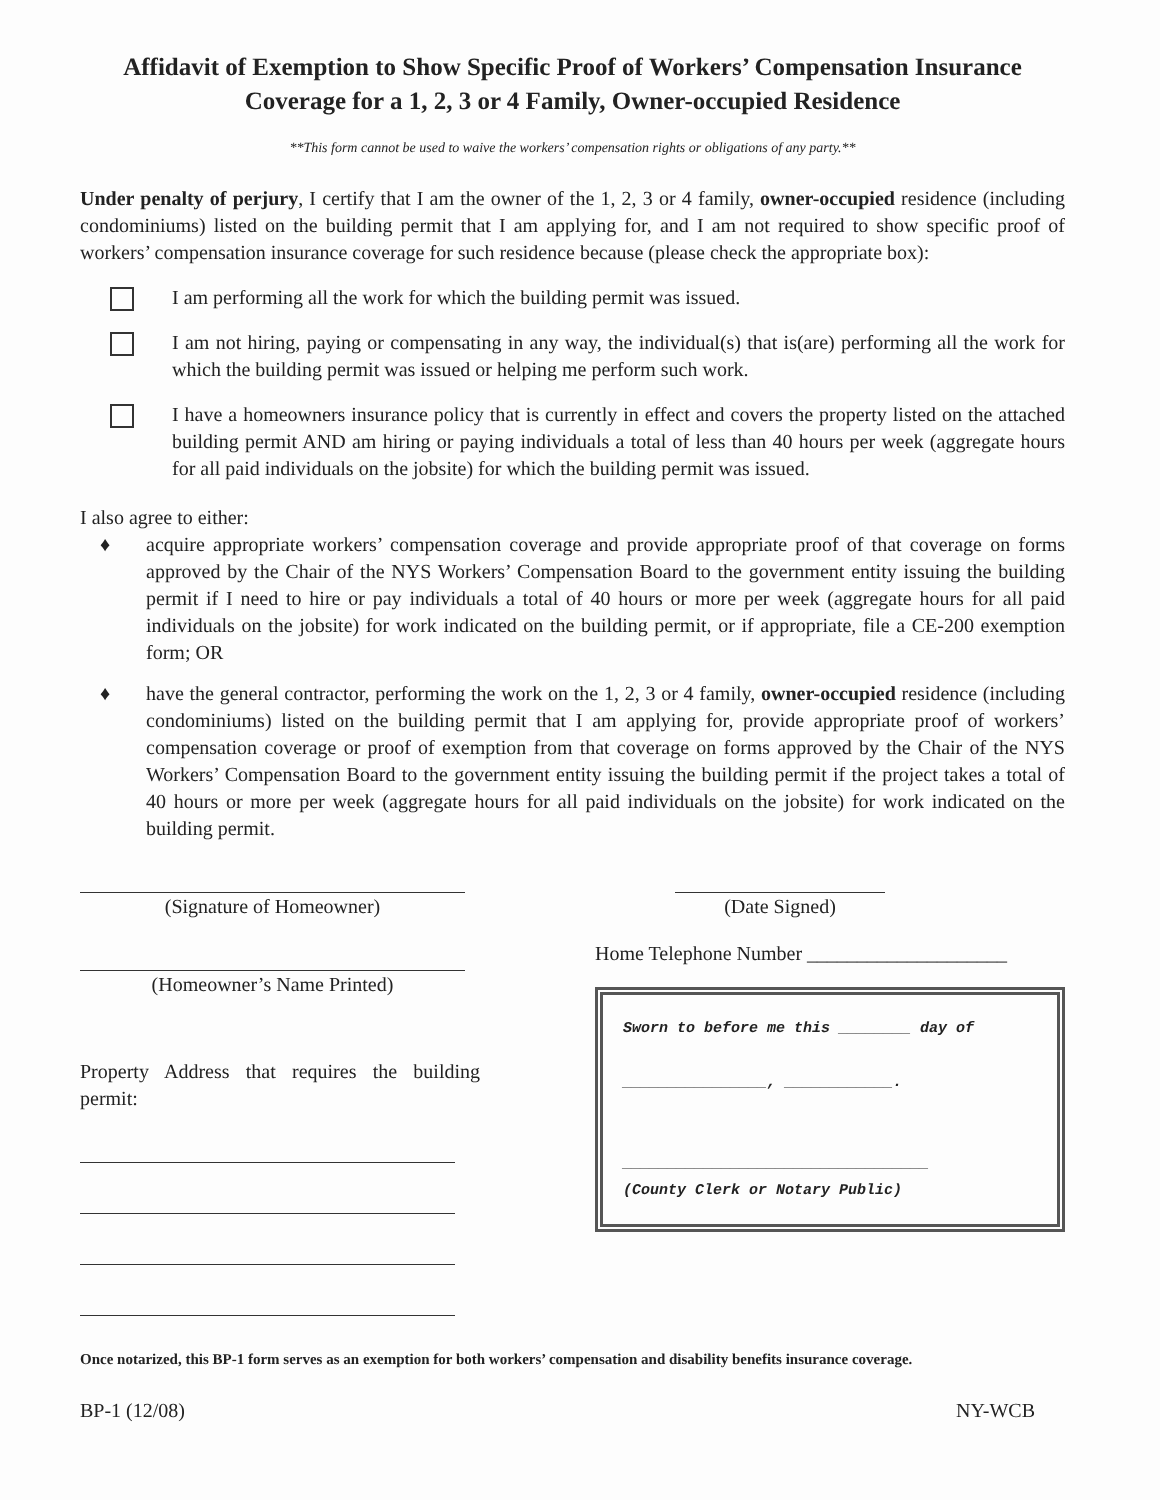Affidavit of Exemption to Show Specific Proof of Workers’ Compensation Insurance
Coverage for a 1, 2, 3 or 4 Family, Owner-occupied Residence
**This form cannot be used to waive the workers’ compensation rights or obligations of any party.**
Under penalty of perjury, I certify that I am the owner of the 1, 2, 3 or 4 family, owner-occupied residence (including condominiums) listed on the building permit that I am applying for, and I am not required to show specific proof of workers’ compensation insurance coverage for such residence because (please check the appropriate box):
I am performing all the work for which the building permit was issued.
I am not hiring, paying or compensating in any way, the individual(s) that is(are) performing all the work for which the building permit was issued or helping me perform such work.
I have a homeowners insurance policy that is currently in effect and covers the property listed on the attached building permit AND am hiring or paying individuals a total of less than 40 hours per week (aggregate hours for all paid individuals on the jobsite) for which the building permit was issued.
I also agree to either:
♦ acquire appropriate workers’ compensation coverage and provide appropriate proof of that coverage on forms approved by the Chair of the NYS Workers’ Compensation Board to the government entity issuing the building permit if I need to hire or pay individuals a total of 40 hours or more per week (aggregate hours for all paid individuals on the jobsite) for work indicated on the building permit, or if appropriate, file a CE-200 exemption form; OR
♦ have the general contractor, performing the work on the 1, 2, 3 or 4 family, owner-occupied residence (including condominiums) listed on the building permit that I am applying for, provide appropriate proof of workers’ compensation coverage or proof of exemption from that coverage on forms approved by the Chair of the NYS Workers’ Compensation Board to the government entity issuing the building permit if the project takes a total of 40 hours or more per week (aggregate hours for all paid individuals on the jobsite) for work indicated on the building permit.
(Signature of Homeowner) (Date Signed)
(Homeowner’s Name Printed)
Property Address that requires the building permit:
Home Telephone Number ____________________
Sworn to before me this ________ day of
________________, ____________.
__________________________________
(County Clerk or Notary Public)
Once notarized, this BP-1 form serves as an exemption for both workers’ compensation and disability benefits insurance coverage.
BP-1 (12/08) NY-WCB